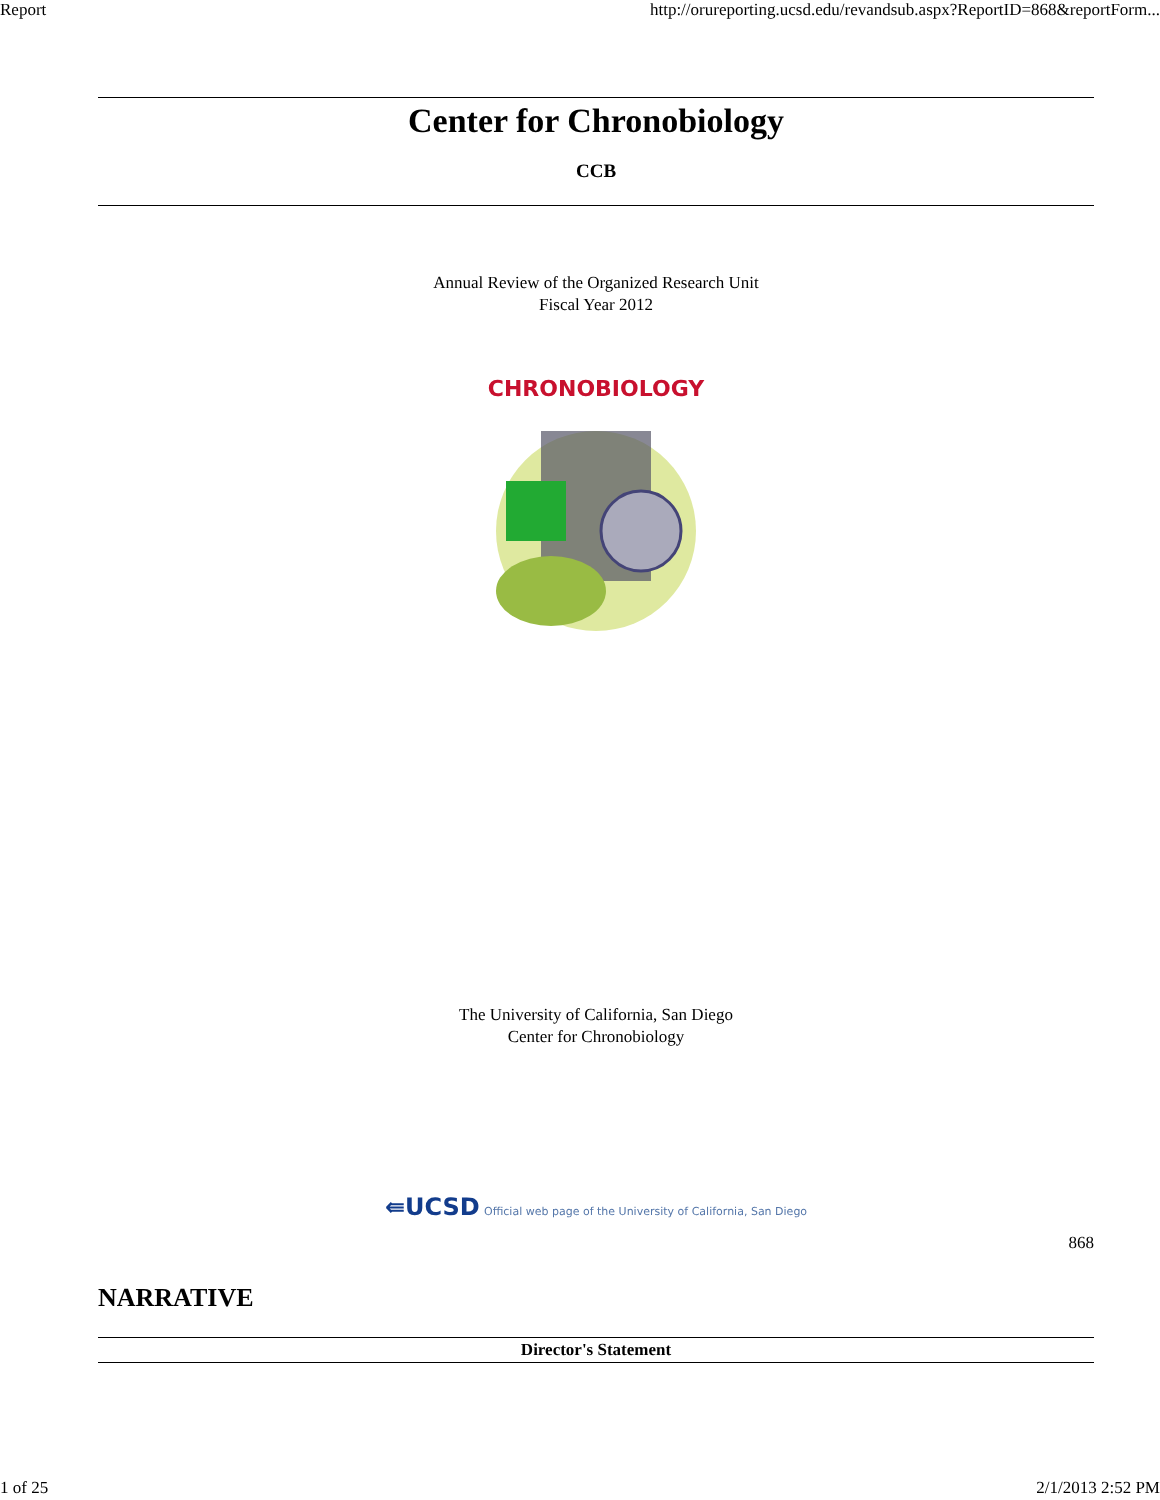Report http://orureporting.ucsd.edu/revandsub.aspx?ReportID=868&reportForm...
Center for Chronobiology
CCB
Annual Review of the Organized Research Unit
Fiscal Year 2012
CHRONOBIOLOGY
The University of California, San Diego
Center for Chronobiology
⇚UCSD Official web page of the University of California, San Diego
868
NARRATIVE
Director's Statement
1 of 25 2/1/2013 2:52 PM